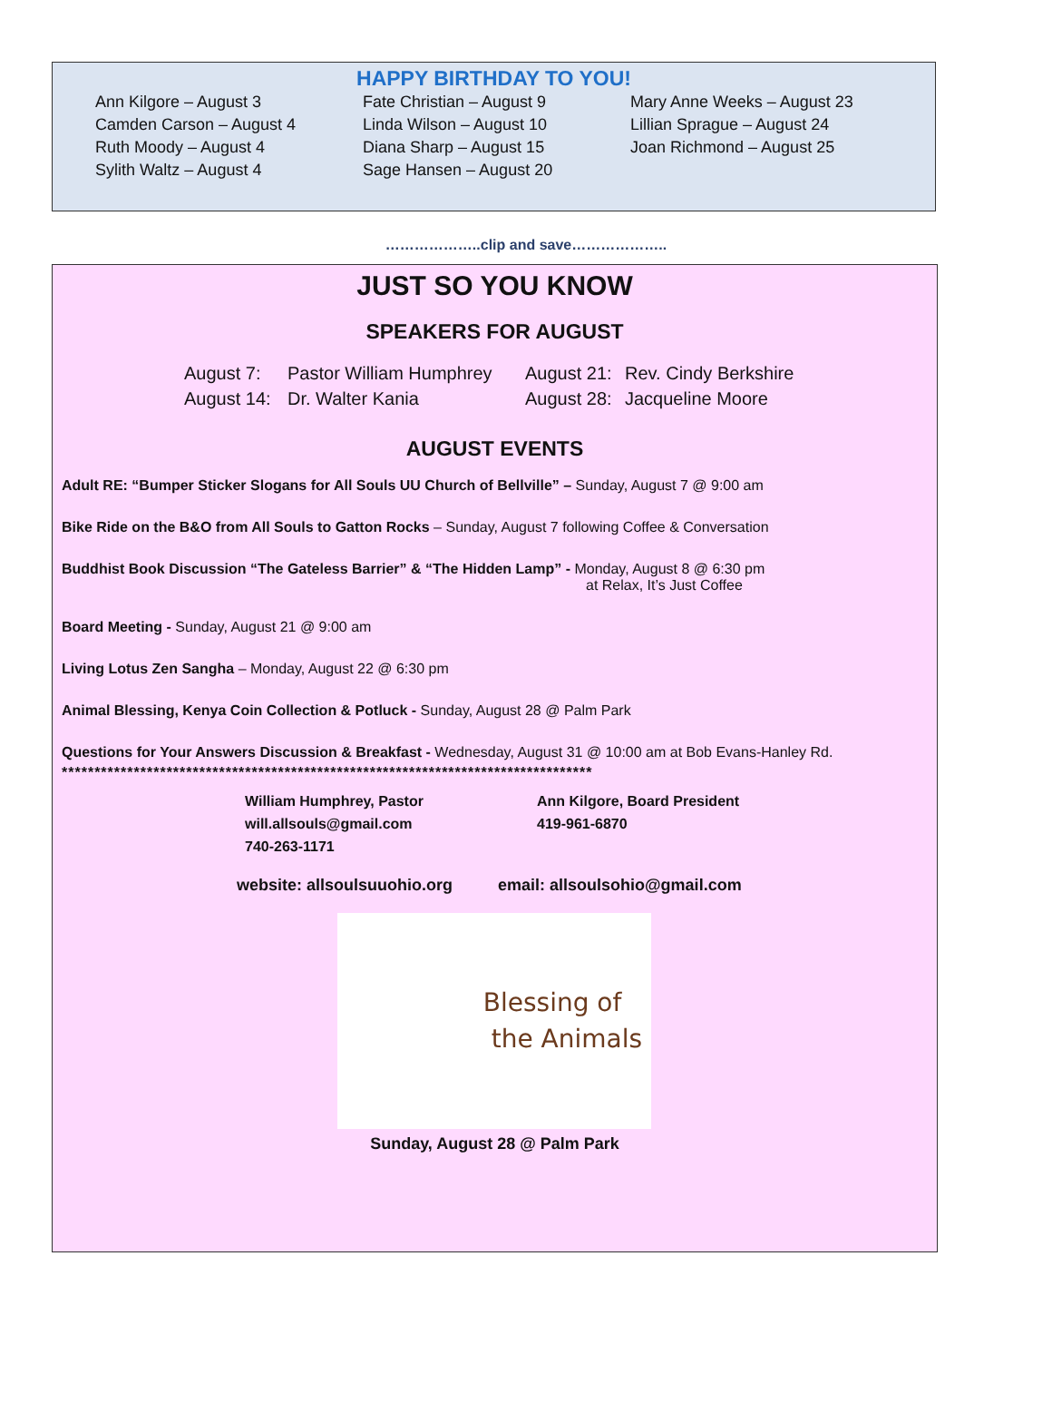HAPPY BIRTHDAY TO YOU!
Ann Kilgore – August 3
Camden Carson – August 4
Ruth Moody – August 4
Sylith Waltz – August 4
Fate Christian – August 9
Linda Wilson – August 10
Diana Sharp – August 15
Sage Hansen – August 20
Mary Anne Weeks – August 23
Lillian Sprague – August 24
Joan Richmond – August 25
………………..clip and save………………..
JUST SO YOU KNOW
SPEAKERS FOR AUGUST
August 7: Pastor William Humphrey August 21: Rev. Cindy Berkshire August 14: Dr. Walter Kania August 28: Jacqueline Moore
AUGUST EVENTS
Adult RE: “Bumper Sticker Slogans for All Souls UU Church of Bellville” – Sunday, August 7 @ 9:00 am
Bike Ride on the B&O from All Souls to Gatton Rocks – Sunday, August 7 following Coffee & Conversation
Buddhist Book Discussion “The Gateless Barrier” & “The Hidden Lamp” - Monday, August 8 @ 6:30 pm
at Relax, It’s Just Coffee
Board Meeting - Sunday, August 21 @ 9:00 am
Living Lotus Zen Sangha – Monday, August 22 @ 6:30 pm
Animal Blessing, Kenya Coin Collection & Potluck - Sunday, August 28 @ Palm Park
Questions for Your Answers Discussion & Breakfast - Wednesday, August 31 @ 10:00 am at Bob Evans-Hanley Rd.
*********************************************************************************
William Humphrey, Pastor
will.allsouls@gmail.com
740-263-1171
Ann Kilgore, Board President
419-961-6870
website: allsoulsuuohio.org email: allsoulsohio@gmail.com
Blessing of
the Animals
Sunday, August 28 @ Palm Park